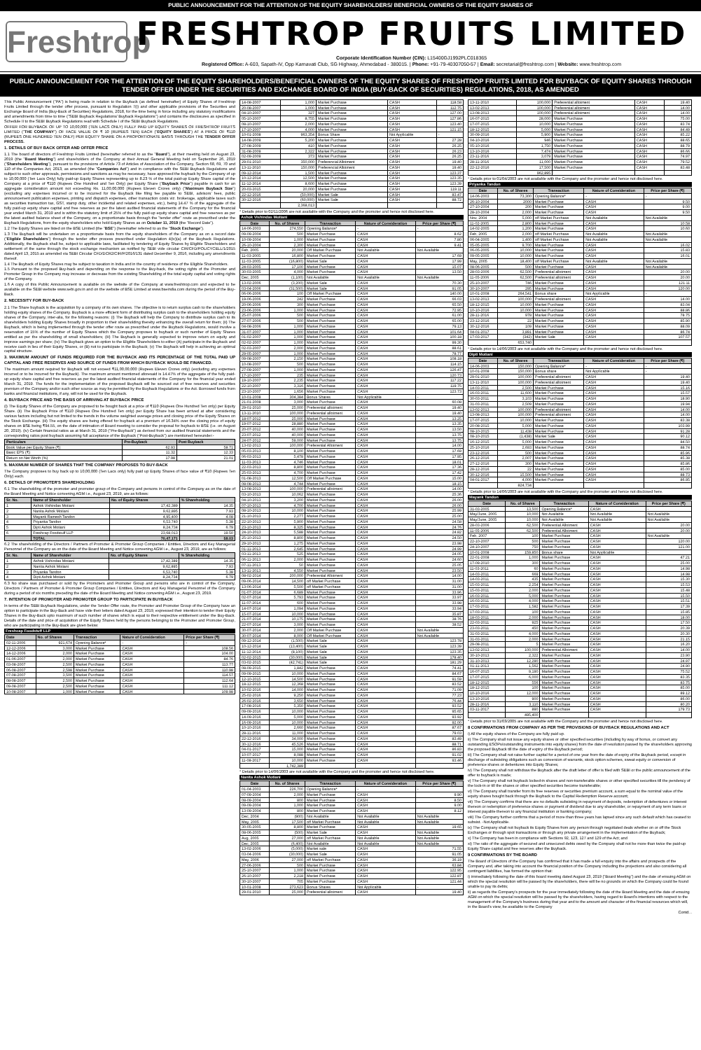PUBLIC ANNOUNCEMENT FOR THE ATTENTION OF THE EQUITY SHAREHOLDERS/ BENEFICIAL OWNERS OF THE EQUITY SHARES OF
Freshtrop
FRESHTROP FRUITS LIMITED
Corporate Identification Number (CIN): L15400GJ1992PLC018365
Registered Office: A-603, Sapath-IV, Opp Karnavati Club, SG Highway, Ahmedabad - 380015. | Phone: +91-79-40307050-57 | Email: secretarial@freshtrop.com | Website: www.freshtrop.com
PUBLIC ANNOUNCEMENT FOR THE ATTENTION OF THE EQUITY SHAREHOLDERS/BENEFICIAL OWNERS OF THE EQUITY SHARES OF FRESHTROP FRUITS LIMITED FOR BUYBACK OF EQUITY SHARES THROUGH TENDER OFFER UNDER THE SECURITIES AND EXCHANGE BOARD OF INDIA (BUY-BACK OF SECURITIES) REGULATIONS, 2018, AS AMENDED
This Public Announcement ("PA") is being made in relation to the Buyback (as defined hereinafter) of Equity Shares of Freshtrop Fruits Limited through the tender offer process, pursuant to Regulation 7(i) and other applicable provisions of the Securities and Exchange Board of India (Buy-Back of Securities) Regulations, 2018, for the time being in force including any statutory modifications and amendments from time to time ("SEBI Buyback Regulations/ Buyback Regulations") and contains the disclosures as specified in Schedule II to the SEBI Buyback Regulations read with Schedule I of the SEBI Buyback Regulations.
OFFER FOR BUYBACK OF UP TO 10,00,000 (TEN LACS ONLY) FULLY PAID UP EQUITY SHARES OF FRESHTROP FRUITS LIMITED ("THE COMPANY") OF FACE VALUE OF ₹ 10 (RUPEES TEN) EACH ("EQUITY SHARES") AT A PRICE OF ₹110 (RUPEES ONE HUNDRED TEN ONLY) PER EQUITY SHARE ON A PROPORTIONATE BASIS THROUGH THE TENDER OFFER PROCESS.
1. DETAILS OF BUY BACK OFFER AND OFFER PRICE
1.1 The board of directors of Freshtrop Fruits Limited (hereinafter referred to as the "Board"), at their meeting held on August 23, 2019 (the "Board Meeting") and shareholders of the Company at their Annual General Meeting held on September 26, 2019 ("Shareholders Meeting"), pursuant to the provisions of Article 73 of Articles of Association of the Company, Section 68, 69, 70 and 110 of the Companies Act, 2013, as amended (the "Companies Act") and in compliance with the SEBI Buyback Regulations and subject to such other approvals, permissions and sanctions as may be necessary, have approved the buyback by the Company of up to 10,00,000 (Ten Lacs Only) fully paid-up Equity Shares representing up to 8.23 % of the total paid-up Equity Share capital of the Company at a price of ₹110 (Rupees One Hundred and Ten Only) per Equity Share ("Buyback Price") payable in cash for an aggregate consideration amount not exceeding Rs. 11,00,00,000 (Rupees Eleven Crores only) ("Maximum Buyback Size") (excluding any expenses incurred or to be incurred for the Buyback like filing fee payable to SEBI, advisors' fees, public announcement publication expenses, printing and dispatch expenses, other transaction costs viz. brokerage, applicable taxes such as securities transaction tax, GST, stamp duty, other incidental and related expenses, etc.), being 14.47 % of the aggregate of the fully paid-up equity share capital and free reserves as per the latest audited financial statements of the Company for the financial year ended March 31, 2019 and is within the statutory limit of 25% of the fully paid-up equity share capital and free reserves as per the latest audited balance sheet of the Company, on a proportionate basis through the "tender offer" route as prescribed under the Buyback Regulations, from the equity shareholders who hold Equity Shares as on October 11, 2019 (the "Record Date").
1.2 The Equity Shares are listed on the BSE Limited (the "BSE") (hereinafter referred to as the "Stock Exchange").
1.3 The Buyback will be undertaken on a proportionate basis from the equity shareholders of the Company as on a record date ("Eligible Shareholders") through the tender offer process prescribed under Regulation 4(iv)(a) of the Buyback Regulations. Additionally, the Buyback shall be, subject to applicable laws, facilitated by tendering of Equity Shares by Eligible Shareholders and settlement of the same through the stock exchange mechanism as notified by SEBI vide circular CIR/CFD/POLICYCELL/1/2015 dated April 13, 2015 as amended via SEBI Circular CFD/DCR2/CIR/P/2016/131 dated December 9, 2016, including any amendments thereof.
1.4 The Buyback of Equity Shares may be subject to taxation in India and in the country of residence of the Eligible Shareholders.
1.5 Pursuant to the proposed Buy-back and depending on the response to the Buy-back, the voting rights of the Promoter and Promoter Group in the Company may increase or decrease from the existing Shareholding of the total equity capital and voting rights of the Company.
1.6 A copy of this Public Announcement is available on the website of the Company at www.freshtrop.com and expected to be available on the SEBI website www.sebi.gov.in and on the website of BSE Limited at www.bseindia.com during the period of the Buy-Back.
2. NECESSITY FOR BUY-BACK
2.1 The Share buyback is the acquisition by a company of its own shares. The objective is to return surplus cash to the shareholders holding equity shares of the Company. Buyback is a more efficient form of distributing surplus cash to the shareholders holding equity shares of the Company, inter-alia, for the following reasons: (i) The Buyback will help the Company to distribute surplus cash to its shareholders holding Equity Shares broadly in proportion to their shareholding thereby enhancing the overall return for them; (ii) The Buyback, which is being implemented through the tender offer route as prescribed under the Buyback Regulations, would involve a reservation of 15% of the number of Equity Shares which the Company proposes to buyback or such number of Equity Shares entitled as per the shareholding of small shareholders; (iii) The Buyback is generally expected to improve return on equity and improve earnings per share; (iv) The Buyback gives an option to the Eligible Shareholders to either (A) participate in the Buyback and receive cash in lieu of their Equity Shares, or (B) not to participate in the Buyback; (v) The Buyback will help in achieving an optimal capital structure.
3. MAXIMUM AMOUNT OF FUNDS REQUIRED FOR THE BUYBACK AND ITS PERCENTAGE OF THE TOTAL PAID UP CAPITAL AND FREE RESERVES AND SOURCE OF FUNDS FROM WHICH BUYBACK WOULD BE FINANCED.
The maximum amount required for Buyback will not exceed ₹11,00,00,000 (Rupees Eleven Crores only) (excluding any expenses incurred or to be incurred for the Buyback). The maximum amount mentioned aforesaid is 14.47% of the aggregate of the fully paid-up equity share capital and free reserves as per the latest audited financial statements of the Company for the financial year ended March 31, 2019. The funds for the implementation of the proposed Buyback will be sourced out of free reserves and securities premium of the Company and/or such other source as may be permitted by the Buyback Regulations or the Act. Borrowed funds from banks and financial institutions, if any, will not be used for the Buyback.
4. BUYBACK PRICE AND THE BASIS OF ARRIVING AT BUYBACK PRICE
(i) The Equity Shares of the Company are proposed to be bought back at a price of ₹110 (Rupees One Hundred Ten only) per Equity Share. (ii) The Buyback Price of ₹110 (Rupees One Hundred Ten only) per Equity Share has been arrived at after considering various factors including but not limited to the trends in the volume weighted average prices and closing price of the Equity Shares on the Stock Exchange. (iii) The equity shares are being offered for buyback at a premium of 16.34% over the closing price of equity shares on BSE being ₹94.55, on the date of intimation of Board meeting to consider the proposal for buyback to BSE (i.e. on August 20, 2019). (iv) Certain financial ratios as at March 31, 2019 ("Pre-Buyback") as derived from our audited financial statements and the corresponding ratios post buyback assuming full acceptance of the Buyback ("Post-Buyback") are mentioned hereunder:-
| Particulars | Pre-Buyback | Post Buyback |
| --- | --- | --- |
| Book Value per Equity Share (₹) | 62.93 | 58.71 |
| Basic EPS (₹) | 11.32 | 12.33 |
| Return on Net Worth (%) | 17.98 | 21.01 |
5. MAXIMUM NUMBER OF SHARES THAT THE COMPANY PROPOSES TO BUY-BACK
The Company proposes to buy back up to 10,00,000 (Ten Lacs only) fully paid up Equity Shares of face value of ₹10 (Rupees Ten Only) each.
6. DETAILS OF PROMOTER'S SHAREHOLDING
6.1 The shareholding of the promoter and promoter group of the Company and persons in control of the Company as on the date of the Board Meeting and Notice convening AGM i.e., August 23, 2019, are as follows:
| Sr. No. | Name of Shareholder | No. of Equity Shares | % Shareholding |
| --- | --- | --- | --- |
| 1 | Ashok Vishindas Motiani | 17,42,389 | 14.35 |
| 2 | Nanita Ashok Motiani | 9,62,895 | 7.93 |
| 3 | Mayank Ramesh Tandon | 4,95,400 | 4.08 |
| 4 | Priyanka Tandon | 6,53,740 | 5.38 |
| 5 | Dipti Ashok Motiani | 8,24,734 | 6.79 |
| 6 | Freshcap Foodstuff LLP | 23,68,013 | 19.50 |
| | TOTAL | 70,47,171 | 58.03 |
6.2 The shareholding of the Directors / Partners of Promoter & Promoter Group Companies / Entities, Directors and Key Managerial Personnel of the Company as on the date of the Board Meeting and Notice convening AGM i.e., August 23, 2019, are as follows:
| Sr. No. | Name of Shareholder | No. of Equity Shares | % Shareholding |
| --- | --- | --- | --- |
| 1 | Ashok Vishindas Motiani | 17,42,389 | 14.35 |
| 2 | Nanita Ashok Motiani | 9,62,895 | 7.93 |
| 3 | Priyanka Tandon | 6,53,740 | 5.38 |
| 4 | Dipti Ashok Motiani | 8,24,734 | 6.79 |
6.3 No share was purchased or sold by the Promoters and Promoter Group and persons who are in control of the Company, Directors / Partners of Promoter & Promoter Group Companies / Entities, Directors and Key Managerial Personnel of the Company during a period of six months preceding the date of the Board Meeting and Notice convening AGM i.e., August 23, 2019.
7. INTENTION OF PROMOTER AND PROMOTER GROUP TO PARTICIPATE IN BUYBACK
In terms of the SEBI Buyback Regulations, under the Tender Offer route, the Promoter and Promoter Group of the Company have an option to participate in the Buy-Back and have vide their letters dated August 23, 2019, expressed their intention to tender their Equity Shares in the Buy-Back upto maximum of such number of shares which is equal to their respective entitlement under the Buy-Back. Details of the date and price of acquisition of the Equity Shares held by the persons belonging to the Promoter and Promoter Group, who are participating in the Buy-Back are given below:
Freshcap Foodstuff LLP
| Date | No. of Shares | Transaction | Nature of Consideration | Price per Share (₹) |
| --- | --- | --- | --- | --- |
| 02-11-2006 | 921,674 | Opening Balance* | - | - |
| 12-12-2006 | 3,000 | Market Purchase | CASH | 108.56 |
| 14-12-2006 | 2,000 | Market Purchase | CASH | 104.00 |
| 01-06-2007 | 2,000 | Market Purchase | CASH | 84.76 |
| 03-08-2007 | 2,500 | Market Purchase | CASH | 113.77 |
| 06-08-2007 | 2,598 | Market Purchase | CASH | 110.98 |
| 07-08-2007 | 3,500 | Market Purchase | CASH | 114.57 |
| 08-08-2007 | 2,500 | Market Purchase | CASH | 112.64 |
| 09-08-2007 | 2,500 | Market Purchase | CASH | 111.12 |
| 10-08-2007 | 1,000 | Market Purchase | CASH | 109.98 |
| 14-08-2007 | 1,000 | Market Purchase | CASH | 118.58 |
| 20-08-2007 | 1,000 | Market Purchase | CASH | 112.75 |
| 04-10-2007 | 327 | Market Purchase | CASH | 127.00 |
| 05-10-2007 | 8,755 | Market Purchase | CASH | 127.86 |
| 08-10-2007 | 2,000 | Market Purchase | CASH | 123.40 |
| 17-10-2007 | 4,000 | Market Purchase | CASH | 121.15 |
| 10-01-2008 | 963,354 | Bonus Share | Not Applicable | - |
| 14-08-2009 | 5,200 | Market Purchase | CASH | 27.28 |
| 27-08-2009 | 410 | Market Purchase | CASH | 26.25 |
| 31-08-2009 | 2,322 | Market Purchase | CASH | 26.23 |
| 02-09-2009 | 373 | Market Purchase | CASH | 26.25 |
| 29-01-2010 | 350,000 | Preferencial Allotment | CASH | 19.40 |
| 13-11-2010 | 150,000 | Preferencial Allotment | CASH | 19.40 |
| 09-12-2014 | 1,500 | Market Purchase | CASH | 123.37 |
| 10-12-2014 | 12,500 | Market Purchase | CASH | 123.35 |
| 11-12-2014 | 8,600 | Market Purchase | CASH | 123.39 |
| 20-03-2015 | 20,000 | Market Purchase | CASH | 119.11 |
| 22-12-2016 | (50,000) | Market Sale | CASH | 83.47 |
| 30-12-2016 | (60,000) | Market Sale | CASH | 88.72 |
| | 2,368,013 | | | |
* Details prior to 02/11/2006 are not available with the Company and the promoter and hence not disclosed here.
Ashok Vishindas Motiani
| Date | No. of Shares | Transaction | Nature of Consideration | Price per Share (₹) |
| --- | --- | --- | --- | --- |
| 14-06-2003 | 274,550 | Opening Balance* | - | - |
| 09-09-2004 | 500 | Market Purchase | CASH | 8.62 |
| 10-09-2004 | 1,000 | Market Purchase | CASH | 7.80 |
| 26-10-2004 | 2,300 | Market Purchase | CASH | 9.41 |
| Feb, 2005 | 20,000 | Off Market Purchase | Not Available | Not Available |
| 11-03-2005 | 16,800 | Market Purchase | CASH | 17.69 |
| 11-03-2005 | (16,800) | Market Sale | CASH | 17.99 |
| 24-03-2005 | 17,100 | Market Purchase | CASH | 15.07 |
| 30-03-2005 | 4,000 | Market Purchase | CASH | 13.50 |
| Dec, 2005 | (1,100) | Not Available | Not Available | Not Available |
| 13-02-2006 | (3,200) | Market Sale | CASH | 70.30 |
| 03-04-2006 | (31,500) | Market Sale | CASH | 91.05 |
| 06-06-2006 | 100 | Off Market Purchase | CASH | 140.00 |
| 19-06-2006 | 242 | Market Purchase | CASH | 66.03 |
| 20-06-2006 | 300 | Market Purchase | CASH | 65.50 |
| 23-06-2006 | 1,000 | Market Purchase | CASH | 72.95 |
| 25-07-2006 | 500 | Market Purchase | CASH | 61.00 |
| 27-07-2006 | 500 | Market Purchase | CASH | 65.00 |
| 04-08-2006 | 1,000 | Market Purchase | CASH | 79.13 |
| 31-07-2007 | 1,000 | Market Purchase | CASH | 101.64 |
| 01-02-2007 | 1,000 | Market Purchase | CASH | 100.18 |
| 02-02-2007 | 1,000 | Market Purchase | CASH | 99.30 |
| 02-03-2007 | 2,000 | Market Purchase | CASH | 88.61 |
| 29-05-2007 | 1,000 | Market Purchase | CASH | 78.77 |
| 09-08-2007 | 2,150 | Market Purchase | CASH | 108.18 |
| 10-08-2007 | 500 | Market Purchase | CASH | 114.15 |
| 27-09-2007 | 1,000 | Market Purchase | CASH | 126.47 |
| 17-10-2007 | 235 | Market Purchase | CASH | 120.73 |
| 19-10-2007 | 2,235 | Market Purchase | CASH | 117.22 |
| 22-10-2007 | 3,316 | Market Purchase | CASH | 119.75 |
| 23-10-2007 | 1,656 | Market Purchase | CASH | 123.73 |
| 10-01-2008 | 304,384 | Bonus Shares | Not Applicable | - |
| 21-01-2008 | 3,000 | Market Purchase | CASH | 60.08 |
| 29-01-2010 | 25,000 | Preferential allotment | CASH | 19.40 |
| 13-11-2010 | 100,000 | Preferential allotment | CASH | 19.40 |
| 18-07-2012 | 25,000 | Market Purchase | CASH | 13.25 |
| 19-07-2012 | 28,880 | Market Purchase | CASH | 13.35 |
| 20-07-2012 | 40,000 | Market Purchase | CASH | 13.50 |
| 23-07-2012 | 40,000 | Market Purchase | CASH | 13.75 |
| 24-07-2012 | 59,000 | Market Purchase | CASH | 13.75 |
| 13-02-2013 | 100,000 | Preferential Allotment | CASH | 14.00 |
| 05-03-2013 | 8,100 | Market Purchase | CASH | 17.69 |
| 06-03-2013 | 5,478 | Market Purchase | CASH | 17.95 |
| 11-03-2013 | 4,746 | Market Purchase | CASH | 18.01 |
| 22-03-2013 | 8,800 | Market Purchase | CASH | 17.36 |
| 25-03-2013 | 4,700 | Market Purchase | CASH | 17.42 |
| 01-08-2013 | 12,500 | Off Market Purchase | CASH | 15.00 |
| 08-08-2013 | 4,744 | Market Purchase | CASH | 18.15 |
| 13-08-2013 | 100,000 | Preferential allotment | CASH | 14.00 |
| 03-10-2013 | 10,062 | Market Purchase | CASH | 25.36 |
| 04-10-2013 | 3,200 | Market Purchase | CASH | 26.00 |
| 07-10-2013 | 4,700 | Market Purchase | CASH | 26.00 |
| 08-10-2013 | 10,000 | Market Purchase | CASH | 25.99 |
| 21-10-2013 | 2,277 | Market Purchase | CASH | 25.00 |
| 22-10-2013 | 5,900 | Market Purchase | CASH | 24.58 |
| 23-10-2013 | 8,325 | Market Purchase | CASH | 24.76 |
| 24-10-2013 | 5,588 | Market Purchase | CASH | 24.82 |
| 25-10-2013 | 8,800 | Market Purchase | CASH | 24.50 |
| 29-10-2013 | 1,275 | Market Purchase | CASH | 23.98 |
| 01-11-2013 | 2,645 | Market Purchase | CASH | 24.99 |
| 03-11-2013 | 525 | Market Purchase | CASH | 24.05 |
| 06-11-2013 | 2,000 | Market Purchase | CASH | 24.60 |
| 07-11-2013 | 50 | Market Purchase | CASH | 25.05 |
| 13-11-2013 | 4,550 | Market Purchase | CASH | 23.50 |
| 08-02-2014 | 200,000 | Preferential Allotment | CASH | 14.00 |
| 09-06-2014 | 14,500 | off Market Purchase | CASH | 31.00 |
| 13-06-2014 | 5,500 | off Market Purchase | CASH | 31.00 |
| 01-07-2014 | 6,689 | Market Purchase | CASH | 33.96 |
| 02-07-2014 | 5,793 | Market Purchase | CASH | 33.97 |
| 11-07-2014 | 600 | Market Purchase | CASH | 33.98 |
| 14-07-2014 | 1,094 | Market Purchase | CASH | 33.94 |
| 15-07-2014 | 10,000 | Market Purchase | CASH | 35.87 |
| 21-07-2014 | 10,175 | Market Purchase | CASH | 38.76 |
| 22-07-2014 | 3,000 | Market Purchase | CASH | 38.52 |
| 30-07-2014 | 2,000 | Off Market Purchase | CASH | Not Available |
| 30-07-2014 | 8,000 | Off Market Purchase | CASH | Not Available |
| 09-12-2014 | (1,500) | Market Sale | CASH | 123.78 |
| 10-12-2014 | (13,400) | Market Sale | CASH | 123.39 |
| 11-12-2014 | (8,100) | Market Sale | CASH | 123.35 |
| 02-02-2015 | (30,000) | Market Sale | CASH | 178.40 |
| 03-02-2015 | (42,741) | Market Sale | CASH | 181.29 |
| 08-09-2015 | 1,842 | Market Purchase | CASH | 74.41 |
| 09-09-2015 | 10,000 | Market Purchase | CASH | 84.67 |
| 12-10-2015 | 14,500 | Market Purchase | CASH | 91.59 |
| 18-12-2015 | 12,368 | Market Purchase | CASH | 83.52 |
| 10-02-2016 | 14,000 | Market Purchase | CASH | 71.09 |
| 25-02-2016 | 9,250 | Market Purchase | CASH | 77.23 |
| 26-02-2016 | 3,650 | Market Purchase | CASH | 76.44 |
| 17-08-2016 | 5,350 | Market Purchase | CASH | 93.52 |
| 09-09-2016 | 10,000 | Market Purchase | CASH | 95.65 |
| 14-09-2016 | 5,000 | Market Purchase | CASH | 93.92 |
| 16-09-2016 | 10,000 | Market Purchase | CASH | 92.00 |
| 10-10-2016 | 2,660 | Market Purchase | CASH | 87.67 |
| 28-11-2016 | 11,000 | Market Purchase | CASH | 79.03 |
| 22-12-2016 | 34,000 | Market Purchase | CASH | 83.49 |
| 30-12-2016 | 45,526 | Market Purchase | CASH | 88.71 |
| 04-01-2017 | 15,000 | Market Purchase | CASH | 86.83 |
| 10-07-2017 | 8,088 | Market Purchase | CASH | 91.02 |
| 11-08-2017 | 10,000 | Market Purchase | CASH | 93.46 |
| | 1,742,389 | | | |
* Details prior to 14/06/2003 are not available with the Company and the promoter and hence not disclosed here.
Nanita Ashok Motiani
| Date | No. of Shares | Transaction | Nature of Consideration | Price per Share (₹) |
| --- | --- | --- | --- | --- |
| 01-04-2003 | 226,700 | Opening Balance* | - | - |
| 07-09-2004 | 2,000 | Market Purchase | CASH | 9.90 |
| 08-09-2004 | 800 | Market Purchase | CASH | 8.50 |
| 09-09-2004 | 1,000 | Market Purchase | CASH | 9.00 |
| 13-09-2004 | 800 | Market Purchase | CASH | 8.12 |
| Dec, 2004 | (900) | Not Available | Not Available | Not Available |
| May, 2005 | 17,500 | off Market Purchase | Not Available | Not Available |
| 30-05-2005 | 8,800 | Market Purchase | CASH | 19.65 |
| 08-06-2005 | (500) | Market Sale | CASH | Not Available |
| Aug, 2005 | 27,000 | off Market Purchase | Not Available | Not Available |
| Dec, 2005 | (6,400) | Not Available | Not Available | Not Available |
| 13-02-2006 | (5,000) | Market sale | CASH | 71.55 |
| 03-04-2006 | (30,000) | Market Sale | CASH | 91.05 |
| May, 2006 | 27,000 | off Market Purchase | CASH | 36.19 |
| 27-06-2006 | 500 | Market Purchase | CASH | 63.84 |
| 25-10-2007 | 1,000 | Market Purchase | CASH | 122.95 |
| 26-10-2007 | 2,218 | Market Purchase | CASH | 122.87 |
| 30-10-2007 | 705 | Market Purchase | CASH | 121.44 |
| 10-01-2008 | 273,623 | Bonus Shares | Not Applicable | - |
| 29-01-2010 | 25,000 | Preferential allotment | CASH | 19.40 |
| 13-11-2010 | 100,000 | Preferential allotment | CASH | 19.40 |
| 13-02-2013 | 100,000 | Preferential allotment | CASH | 14.00 |
| 13-08-2013 | 100,000 | Preferential allotment | CASH | 14.00 |
| 16-07-2015 | 28,000 | Market Purchase | CASH | 75.00 |
| 17-07-2015 | 10,000 | Market Purchase | CASH | 83.74 |
| 18-12-2015 | 5,000 | Market Purchase | CASH | 84.49 |
| 30-09-2016 | 5,900 | Market Purchase | CASH | 85.22 |
| 04-10-2016 | 946 | Market Purchase | CASH | 88.65 |
| 05-10-2016 | 1,750 | Market Purchase | CASH | 88.79 |
| 13-10-2016 | 7,474 | Market Purchase | CASH | 86.66 |
| 23-11-2016 | 3,079 | Market Purchase | CASH | 74.97 |
| 28-11-2016 | 11,000 | Market Purchase | CASH | 79.52 |
| 22-12-2016 | 17,500 | Market Purchase | CASH | 83.48 |
| | 962,895 | | | |
* Details prior to 01/04/2003 are not available with the Company and the promoter and hence not disclosed here.
Priyanka Tandon
| Date | No. of Shares | Transaction | Nature of Consideration | Price per Share (₹) |
| --- | --- | --- | --- | --- |
| 14-06-2003 | 73,300 | Opening Balance* | - | - |
| 26-10-2004 | 2000 | Market Purchase | CASH | 9.50 |
| 27-10-2004 | 200 | Market Purchase | CASH | 9.00 |
| 28-10-2004 | 2,000 | Market Purchase | CASH | 9.50 |
| Nov, 2004 | 5,000 | off Market Purchase | Not Available | Not Available |
| 11-02-2005 | 2,800 | Market Purchase | CASH | 10.58 |
| 14-02-2005 | 1,200 | Market Purchase | CASH | 10.60 |
| Feb, 2005 | 2,000 | off Market Purchase | Not Available | Not Available |
| 06-04-2005 | 1,400 | off Market Purchase | Not Available | Not Available |
| 05-05-2005 | 9,700 | Market Purchase | CASH | 16.02 |
| 06-05-2005 | 10,000 | Market Purchase | CASH | 15.83 |
| 09-05-2005 | 10,000 | Market Purchase | CASH | 16.01 |
| May, 2005 | 18,400 | off Market Purchase | Not Available | Not Available |
| 08-06-2005 | 500 | Market Purchase | CASH | Not Available |
| 28-03-2006 | 62,500 | Preferential allotment | CASH | 20.00 |
| 11-05-2006 | 62,500 | Preferential allotment | CASH | 20.00 |
| 25-10-2007 | 746 | Market Purchase | CASH | 121.11 |
| 30-10-2007 | 295 | Market Purchase | CASH | 120.00 |
| 10-01-2008 | 264,541 | Bonus share | Not Applicable | - |
| 13-02-2013 | 100,000 | Preferential allotment | CASH | 14.00 |
| 18-12-2015 | 10,000 | Market Purchase | CASH | 83.04 |
| 10-10-2016 | 10,000 | Market Purchase | CASH | 88.86 |
| 28-11-2016 | 978 | Market Purchase | CASH | 78.75 |
| 23-12-2016 | 22 | Market Purchase | CASH | 85.90 |
| 30-12-2016 | 109 | Market Purchase | CASH | 88.09 |
| 04-01-2017 | 3,891 | Market Purchase | CASH | 86.74 |
| 17-03-2017 | (342) | Market Sale | CASH | 107.57 |
| | 653,740 | | | |
* Details prior to 14/06/2003 are not available with the Company and the promoter and hence not disclosed here.
Dipti Motiani
| Date | No. of Shares | Transaction | Nature of Consideration | Price per Share (₹) |
| --- | --- | --- | --- | --- |
| 14-06-2003 | 150,000 | Opening Balance* | - | - |
| 10-01-2008 | 150,000 | Bonus share | Not Applicable | - |
| 29-01-2010 | 100,000 | Preferential allotment | CASH | 19.40 |
| 13-11-2010 | 100,000 | Preferential allotment | CASH | 19.40 |
| 14-03-2011 | 2,500 | Market Purchase | CASH | 15.16 |
| 16-03-2011 | 11,600 | Market Purchase | CASH | 15.57 |
| 30-03-2011 | 3,103 | Market Purchase | CASH | 18.90 |
| 31-03-2011 | 2,509 | Market Purchase | CASH | 19.94 |
| 13-02-2013 | 100,000 | Preferential allotment | CASH | 14.00 |
| 13-08-2013 | 100,000 | Preferential allotment | CASH | 14.00 |
| 17-07-2015 | 10,000 | Market Purchase | CASH | 83.38 |
| 20-08-2015 | 5,000 | Market Purchase | CASH | 103.99 |
| 08-10-2015 | 11,438 | Market Purchase | CASH | 91.28 |
| 08-10-2015 | (1,438) | Market Sale | CASH | 90.12 |
| 16-12-2015 | 5,000 | Market Purchase | CASH | 84.50 |
| 25-10-2016 | 2,693 | Market Purchase | CASH | 88.74 |
| 23-12-2016 | 500 | Market Purchase | CASH | 85.96 |
| 26-12-2016 | 2,007 | Market Purchase | CASH | 85.38 |
| 27-12-2016 | 300 | Market Purchase | CASH | 85.86 |
| 28-12-2016 | 22 | Market Purchase | CASH | 85.00 |
| 30-12-2016 | 15,500 | Market Purchase | CASH | 88.73 |
| 04-01-2017 | 4,000 | Market Purchase | CASH | 86.95 |
| | 824,734 | | | |
* Details prior to 14/06/2003 are not available with the Company and the promoter and hence not disclosed here.
Mayank Tandon
| Date | No. of Shares | Transaction | Nature of Consideration | Price per Share (₹) |
| --- | --- | --- | --- | --- |
| 31-03-2005 | 13,500 | Opening Balance* | CASH | - |
| May/June, 2005 | 10,000 | Not Available | Not Available | Not Available |
| May/June, 2005 | 10,000 | Not Available | Not Available | Not Available |
| 28-03-2006 | 62,500 | Preferential Allotment | CASH | 20.00 |
| 11-05-2006 | 62,500 | Preferential Allotment | CASH | 20.00 |
| Feb, 2007 | 100 | Market Purchase | CASH | Not Available |
| 22-10-2007 | 500 | Market Purchase | CASH | 120.00 |
| 24-10-2007 | 750 | Market Purchase | CASH | 121.00 |
| 10-01-2008 | 159,850 | Bonus share | Not Applicable | - |
| 22-01-2008 | 1,000 | Market Purchase | CASH | 47.21 |
| 17-09-2010 | 300 | Market Purchase | CASH | 25.00 |
| 11-03-2011 | 60 | Market Purchase | CASH | 14.98 |
| 14-03-2011 | 669 | Market Purchase | CASH | 14.98 |
| 14-03-2011 | 435 | Market Purchase | CASH | 15.30 |
| 15-03-2011 | 2,254 | Market Purchase | CASH | 15.53 |
| 15-03-2011 | 2,000 | Market Purchase | CASH | 15.48 |
| 16-03-2011 | 5,000 | Market Purchase | CASH | 15.50 |
| 16-03-2011 | 4,000 | Market Purchase | CASH | 15.51 |
| 17-03-2011 | 1,582 | Market Purchase | CASH | 17.39 |
| 17-03-2011 | 100 | Market Purchase | CASH | 15.85 |
| 18-03-2011 | 2,000 | Market Purchase | CASH | 18.00 |
| 22-03-2011 | 925 | Market Purchase | CASH | 17.50 |
| 23-03-2011 | 450 | Market Purchase | CASH | 20.39 |
| 31-03-2011 | 4,000 | Market Purchase | CASH | 20.30 |
| 31-03-2011 | 2,000 | Market Purchase | CASH | 21.15 |
| 29-08-2011 | 5 | Market Purchase | CASH | 16.20 |
| 13-02-2013 | 100,000 | Preferential Allotment | CASH | 14.00 |
| 30-10-2013 | 2,322 | Market Purchase | CASH | 23.90 |
| 31-10-2013 | 12,290 | Market Purchase | CASH | 24.97 |
| 01-11-2013 | 1,562 | Market Purchase | CASH | 24.90 |
| 16-07-2015 | 9,190 | Market Purchase | CASH | 75.52 |
| 17-07-2015 | 6,000 | Market Purchase | CASH | 83.35 |
| 18-12-2015 | 556 | Market Purchase | CASH | 83.75 |
| 18-12-2015 | 100 | Market Purchase | CASH | 85.00 |
| 10-10-2016 | 12,000 | Market Purchase | CASH | 89.12 |
| 13-10-2016 | 900 | Market Purchase | CASH | 86.00 |
| 28-11-2016 | 3,110 | Market Purchase | CASH | 80.20 |
| 03-11-2017 | 890 | Market Purchase | CASH | 179.73 |
| | 495,400 | | | |
* Details prior to 31/03/2005 are not available with the Company and the promoter and hence not disclosed here.
8 CONFIRMATIONS FROM COMPANY AS PER THE PROVISIONS OF BUYBACK REGULATIONS AND ACT
i) All the equity shares of the Company are fully paid up.
ii) The Company shall not issue any equity shares or other specified securities (including by way of bonus, or convert any outstanding ESOPs/outstanding instruments into equity shares) from the date of resolution passed by the shareholders approving the proposed Buyback till the date of expiry of the Buyback period;
iii) The Company shall not raise further capital for a period of one year from the date of expiry of the Buyback period, except in discharge of subsisting obligations such as conversion of warrants, stock option schemes, sweat equity or conversion of preference shares or debentures into Equity Shares;
iv) The Company shall not withdraw the Buyback after the draft letter of offer is filed with SEBI or the public announcement of the offer to buyback is made;
v) The Company shall not buyback locked-in shares and non-transferable shares or other specified securities till the pendency of the lock-in or till the shares or other specified securities become transferable;
vi) The Company shall transfer from its free reserves or securities premium account, a sum equal to the nominal value of the equity shares bought back through the Buyback to the Capital Redemption Reserve account;
vii) The Company confirms that there are no defaults subsisting in repayment of deposits, redemption of debentures or interest thereon or redemption of preference shares or payment of dividend due to any shareholder, or repayment of any term loans or interest payable thereon to any financial institution or banking company;
viii) The Company further confirms that a period of more than three years has lapsed since any such default which has ceased to subsist. -Not Applicable.
ix) The Company shall not buyback its Equity Shares from any person through negotiated deals whether on or off the Stock Exchanges or through spot transactions or through any private arrangement in the implementation of the Buyback;
x) The Company has been in compliance with Sections 92, 123, 127 and 129 of the Act; and
xi) The ratio of the aggregate of secured and unsecured debts owed by the Company shall not be more than twice the paid-up Equity Share capital and free reserves after the Buyback.
9 CONFIRMATIONS BY THE BOARD
The Board of Directors of the Company has confirmed that it has made a full enquiry into the affairs and prospects of the Company and, after taking into account the financial position of the Company including the projections and also considering all contingent liabilities, has formed the opinion that:
i) immediately following the date of this board meeting dated August 23, 2019 ("Board Meeting") and the date of ensuing AGM on which the special resolution will be passed by the shareholders, there will be no grounds on which the Company could be found unable to pay its debts;
ii) as regards the Company's prospects for the year immediately following the date of the Board Meeting and the date of ensuing AGM on which the special resolution will be passed by the shareholders, having regard to Board's intentions with respect to the management of the Company's business during that year and to the amount and character of the financial resources which will, in the Board's view, be available to the Company
Contd...